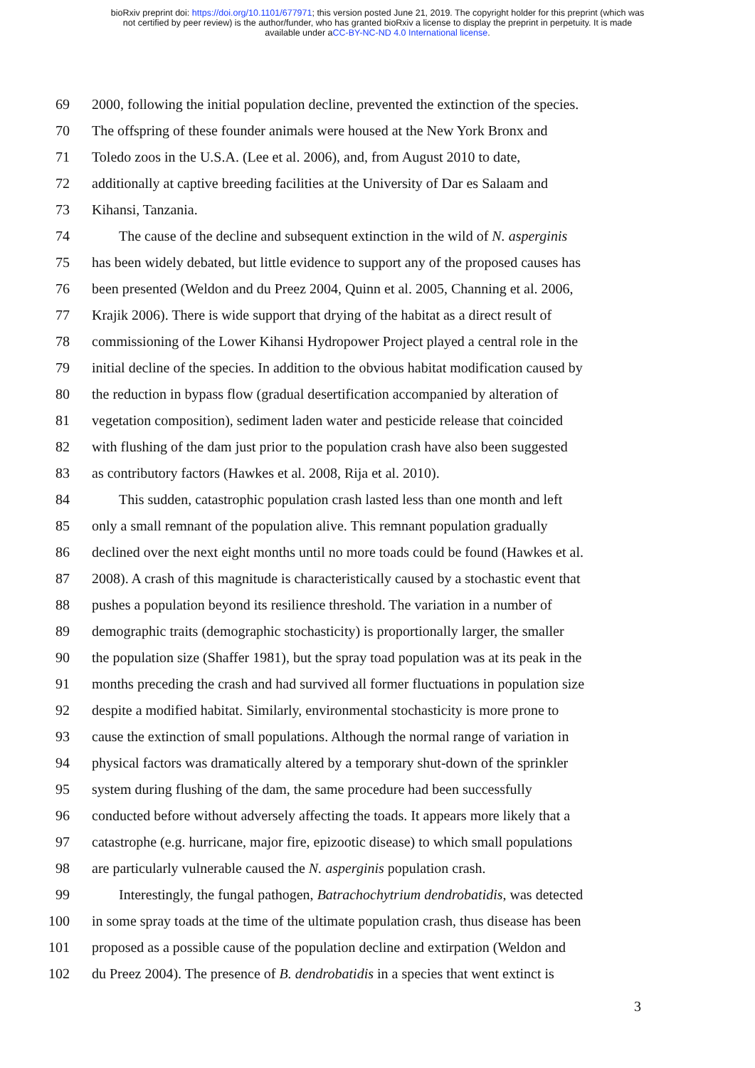bioRxiv preprint doi: https://doi.org/10.1101/677971; this version posted June 21, 2019. The copyright holder for this preprint (which was
not certified by peer review) is the author/funder, who has granted bioRxiv a license to display the preprint in perpetuity. It is made
available under aCC-BY-NC-ND 4.0 International license.
69 2000, following the initial population decline, prevented the extinction of the species.
70 The offspring of these founder animals were housed at the New York Bronx and
71 Toledo zoos in the U.S.A. (Lee et al. 2006), and, from August 2010 to date,
72 additionally at captive breeding facilities at the University of Dar es Salaam and
73 Kihansi, Tanzania.
74 The cause of the decline and subsequent extinction in the wild of N. asperginis
75 has been widely debated, but little evidence to support any of the proposed causes has
76 been presented (Weldon and du Preez 2004, Quinn et al. 2005, Channing et al. 2006,
77 Krajik 2006). There is wide support that drying of the habitat as a direct result of
78 commissioning of the Lower Kihansi Hydropower Project played a central role in the
79 initial decline of the species. In addition to the obvious habitat modification caused by
80 the reduction in bypass flow (gradual desertification accompanied by alteration of
81 vegetation composition), sediment laden water and pesticide release that coincided
82 with flushing of the dam just prior to the population crash have also been suggested
83 as contributory factors (Hawkes et al. 2008, Rija et al. 2010).
84 This sudden, catastrophic population crash lasted less than one month and left
85 only a small remnant of the population alive. This remnant population gradually
86 declined over the next eight months until no more toads could be found (Hawkes et al.
87 2008). A crash of this magnitude is characteristically caused by a stochastic event that
88 pushes a population beyond its resilience threshold. The variation in a number of
89 demographic traits (demographic stochasticity) is proportionally larger, the smaller
90 the population size (Shaffer 1981), but the spray toad population was at its peak in the
91 months preceding the crash and had survived all former fluctuations in population size
92 despite a modified habitat. Similarly, environmental stochasticity is more prone to
93 cause the extinction of small populations. Although the normal range of variation in
94 physical factors was dramatically altered by a temporary shut-down of the sprinkler
95 system during flushing of the dam, the same procedure had been successfully
96 conducted before without adversely affecting the toads. It appears more likely that a
97 catastrophe (e.g. hurricane, major fire, epizootic disease) to which small populations
98 are particularly vulnerable caused the N. asperginis population crash.
99 Interestingly, the fungal pathogen, Batrachochytrium dendrobatidis, was detected
100 in some spray toads at the time of the ultimate population crash, thus disease has been
101 proposed as a possible cause of the population decline and extirpation (Weldon and
102 du Preez 2004). The presence of B. dendrobatidis in a species that went extinct is
3